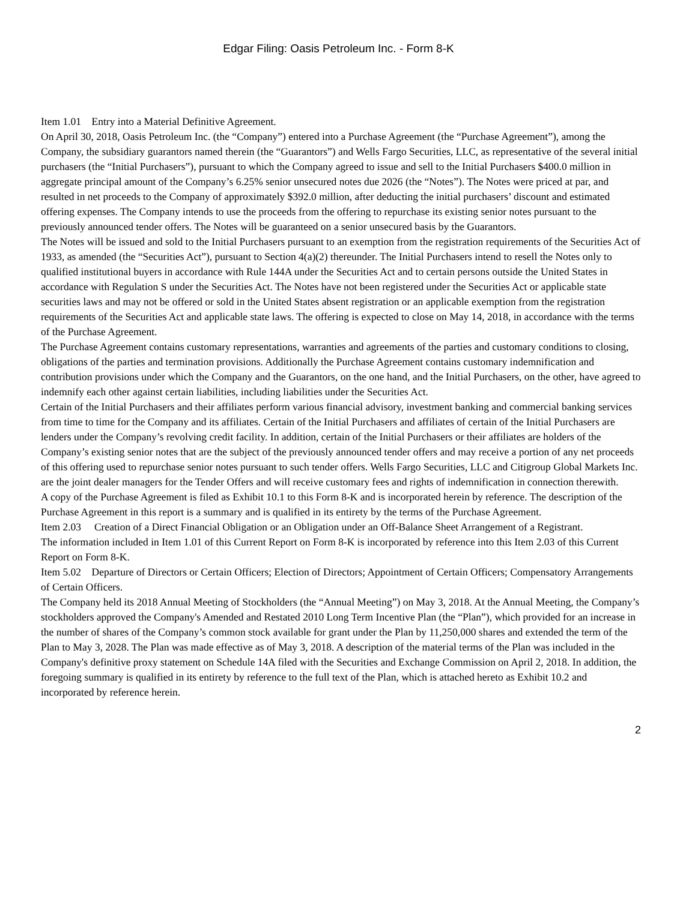Edgar Filing: Oasis Petroleum Inc. - Form 8-K
Item 1.01 Entry into a Material Definitive Agreement.
On April 30, 2018, Oasis Petroleum Inc. (the “Company”) entered into a Purchase Agreement (the “Purchase Agreement”), among the Company, the subsidiary guarantors named therein (the “Guarantors”) and Wells Fargo Securities, LLC, as representative of the several initial purchasers (the “Initial Purchasers”), pursuant to which the Company agreed to issue and sell to the Initial Purchasers $400.0 million in aggregate principal amount of the Company’s 6.25% senior unsecured notes due 2026 (the “Notes”). The Notes were priced at par, and resulted in net proceeds to the Company of approximately $392.0 million, after deducting the initial purchasers’ discount and estimated offering expenses. The Company intends to use the proceeds from the offering to repurchase its existing senior notes pursuant to the previously announced tender offers. The Notes will be guaranteed on a senior unsecured basis by the Guarantors.
The Notes will be issued and sold to the Initial Purchasers pursuant to an exemption from the registration requirements of the Securities Act of 1933, as amended (the “Securities Act”), pursuant to Section 4(a)(2) thereunder. The Initial Purchasers intend to resell the Notes only to qualified institutional buyers in accordance with Rule 144A under the Securities Act and to certain persons outside the United States in accordance with Regulation S under the Securities Act. The Notes have not been registered under the Securities Act or applicable state securities laws and may not be offered or sold in the United States absent registration or an applicable exemption from the registration requirements of the Securities Act and applicable state laws. The offering is expected to close on May 14, 2018, in accordance with the terms of the Purchase Agreement.
The Purchase Agreement contains customary representations, warranties and agreements of the parties and customary conditions to closing, obligations of the parties and termination provisions. Additionally the Purchase Agreement contains customary indemnification and contribution provisions under which the Company and the Guarantors, on the one hand, and the Initial Purchasers, on the other, have agreed to indemnify each other against certain liabilities, including liabilities under the Securities Act.
Certain of the Initial Purchasers and their affiliates perform various financial advisory, investment banking and commercial banking services from time to time for the Company and its affiliates. Certain of the Initial Purchasers and affiliates of certain of the Initial Purchasers are lenders under the Company’s revolving credit facility. In addition, certain of the Initial Purchasers or their affiliates are holders of the Company’s existing senior notes that are the subject of the previously announced tender offers and may receive a portion of any net proceeds of this offering used to repurchase senior notes pursuant to such tender offers. Wells Fargo Securities, LLC and Citigroup Global Markets Inc. are the joint dealer managers for the Tender Offers and will receive customary fees and rights of indemnification in connection therewith.
A copy of the Purchase Agreement is filed as Exhibit 10.1 to this Form 8-K and is incorporated herein by reference. The description of the Purchase Agreement in this report is a summary and is qualified in its entirety by the terms of the Purchase Agreement.
Item 2.03 Creation of a Direct Financial Obligation or an Obligation under an Off-Balance Sheet Arrangement of a Registrant.
The information included in Item 1.01 of this Current Report on Form 8-K is incorporated by reference into this Item 2.03 of this Current Report on Form 8-K.
Item 5.02 Departure of Directors or Certain Officers; Election of Directors; Appointment of Certain Officers; Compensatory Arrangements of Certain Officers.
The Company held its 2018 Annual Meeting of Stockholders (the “Annual Meeting”) on May 3, 2018. At the Annual Meeting, the Company’s stockholders approved the Company's Amended and Restated 2010 Long Term Incentive Plan (the “Plan”), which provided for an increase in the number of shares of the Company’s common stock available for grant under the Plan by 11,250,000 shares and extended the term of the Plan to May 3, 2028. The Plan was made effective as of May 3, 2018. A description of the material terms of the Plan was included in the Company's definitive proxy statement on Schedule 14A filed with the Securities and Exchange Commission on April 2, 2018. In addition, the foregoing summary is qualified in its entirety by reference to the full text of the Plan, which is attached hereto as Exhibit 10.2 and incorporated by reference herein.
2